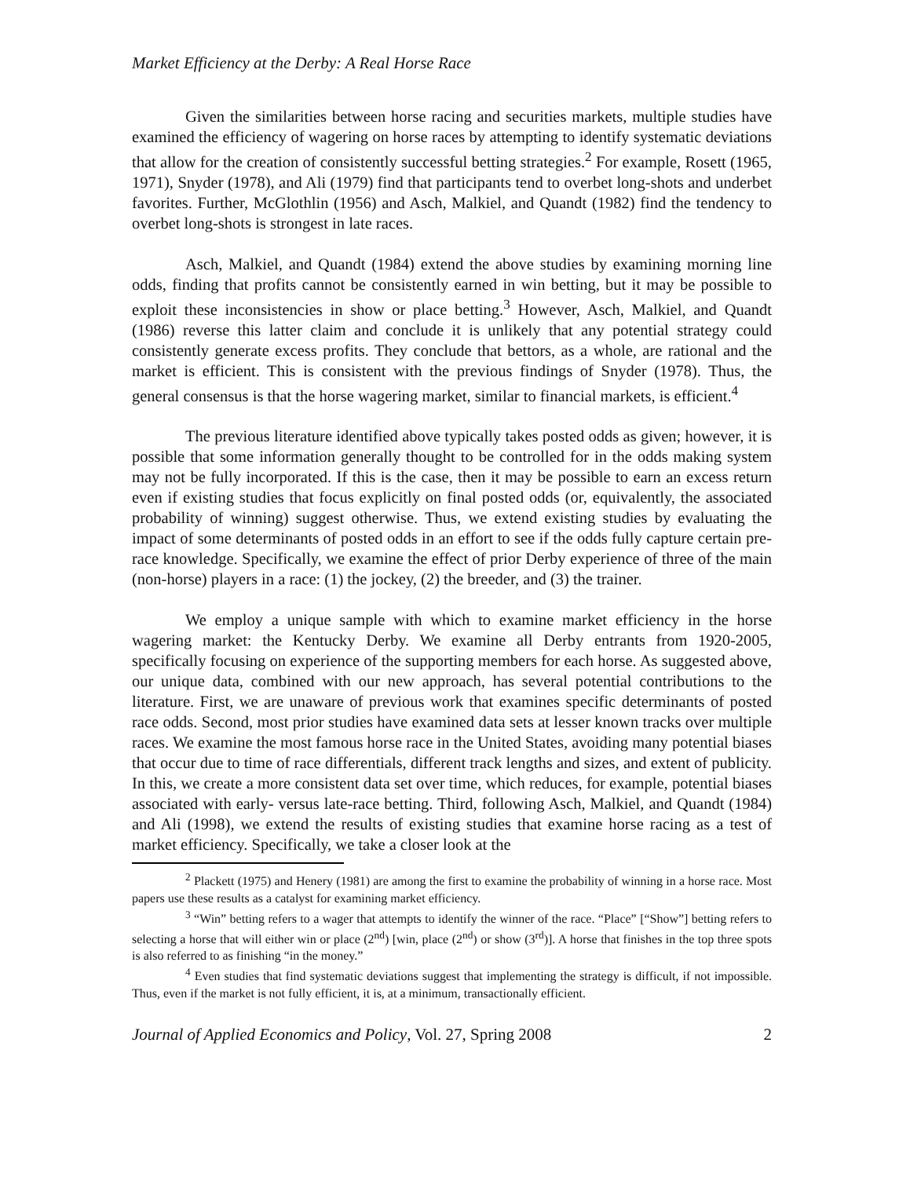Market Efficiency at the Derby: A Real Horse Race
Given the similarities between horse racing and securities markets, multiple studies have examined the efficiency of wagering on horse races by attempting to identify systematic deviations that allow for the creation of consistently successful betting strategies.<sup>2</sup> For example, Rosett (1965, 1971), Snyder (1978), and Ali (1979) find that participants tend to overbet long-shots and underbet favorites. Further, McGlothlin (1956) and Asch, Malkiel, and Quandt (1982) find the tendency to overbet long-shots is strongest in late races.
Asch, Malkiel, and Quandt (1984) extend the above studies by examining morning line odds, finding that profits cannot be consistently earned in win betting, but it may be possible to exploit these inconsistencies in show or place betting.<sup>3</sup> However, Asch, Malkiel, and Quandt (1986) reverse this latter claim and conclude it is unlikely that any potential strategy could consistently generate excess profits. They conclude that bettors, as a whole, are rational and the market is efficient. This is consistent with the previous findings of Snyder (1978). Thus, the general consensus is that the horse wagering market, similar to financial markets, is efficient.<sup>4</sup>
The previous literature identified above typically takes posted odds as given; however, it is possible that some information generally thought to be controlled for in the odds making system may not be fully incorporated. If this is the case, then it may be possible to earn an excess return even if existing studies that focus explicitly on final posted odds (or, equivalently, the associated probability of winning) suggest otherwise. Thus, we extend existing studies by evaluating the impact of some determinants of posted odds in an effort to see if the odds fully capture certain pre-race knowledge. Specifically, we examine the effect of prior Derby experience of three of the main (non-horse) players in a race: (1) the jockey, (2) the breeder, and (3) the trainer.
We employ a unique sample with which to examine market efficiency in the horse wagering market: the Kentucky Derby. We examine all Derby entrants from 1920-2005, specifically focusing on experience of the supporting members for each horse. As suggested above, our unique data, combined with our new approach, has several potential contributions to the literature. First, we are unaware of previous work that examines specific determinants of posted race odds. Second, most prior studies have examined data sets at lesser known tracks over multiple races. We examine the most famous horse race in the United States, avoiding many potential biases that occur due to time of race differentials, different track lengths and sizes, and extent of publicity. In this, we create a more consistent data set over time, which reduces, for example, potential biases associated with early- versus late-race betting. Third, following Asch, Malkiel, and Quandt (1984) and Ali (1998), we extend the results of existing studies that examine horse racing as a test of market efficiency. Specifically, we take a closer look at the
<sup>2</sup> Plackett (1975) and Henery (1981) are among the first to examine the probability of winning in a horse race. Most papers use these results as a catalyst for examining market efficiency.
<sup>3</sup> “Win” betting refers to a wager that attempts to identify the winner of the race. “Place” [“Show”] betting refers to selecting a horse that will either win or place (2<sup>nd</sup>) [win, place (2<sup>nd</sup>) or show (3<sup>rd</sup>)]. A horse that finishes in the top three spots is also referred to as finishing “in the money.”
<sup>4</sup> Even studies that find systematic deviations suggest that implementing the strategy is difficult, if not impossible. Thus, even if the market is not fully efficient, it is, at a minimum, transactionally efficient.
Journal of Applied Economics and Policy, Vol. 27, Spring 2008 2